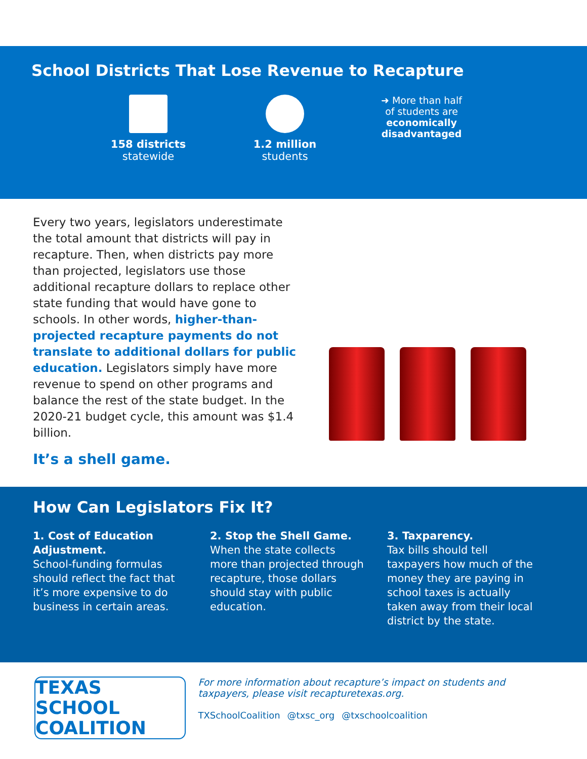School Districts That Lose Revenue to Recapture
158 districts
statewide
1.2 million
students
➜ More than half
of students are
economically disadvantaged
Every two years, legislators underestimate the total amount that districts will pay in recapture. Then, when districts pay more than projected, legislators use those additional recapture dollars to replace other state funding that would have gone to schools. In other words, higher-than-projected recapture payments do not translate to additional dollars for public education. Legislators simply have more revenue to spend on other programs and balance the rest of the state budget. In the 2020-21 budget cycle, this amount was $1.4 billion.
It’s a shell game.
How Can Legislators Fix It?
1. Cost of Education Adjustment.
School-funding formulas should reflect the fact that it’s more expensive to do business in certain areas.
2. Stop the Shell Game.
When the state collects more than projected through recapture, those dollars should stay with public education.
3. Taxparency.
Tax bills should tell taxpayers how much of the money they are paying in school taxes is actually taken away from their local district by the state.
TEXAS SCHOOL
COALITION
For more information about recapture’s impact on students and taxpayers, please visit recapturetexas.org.
TXSchoolCoalition @txsc_org @txschoolcoalition